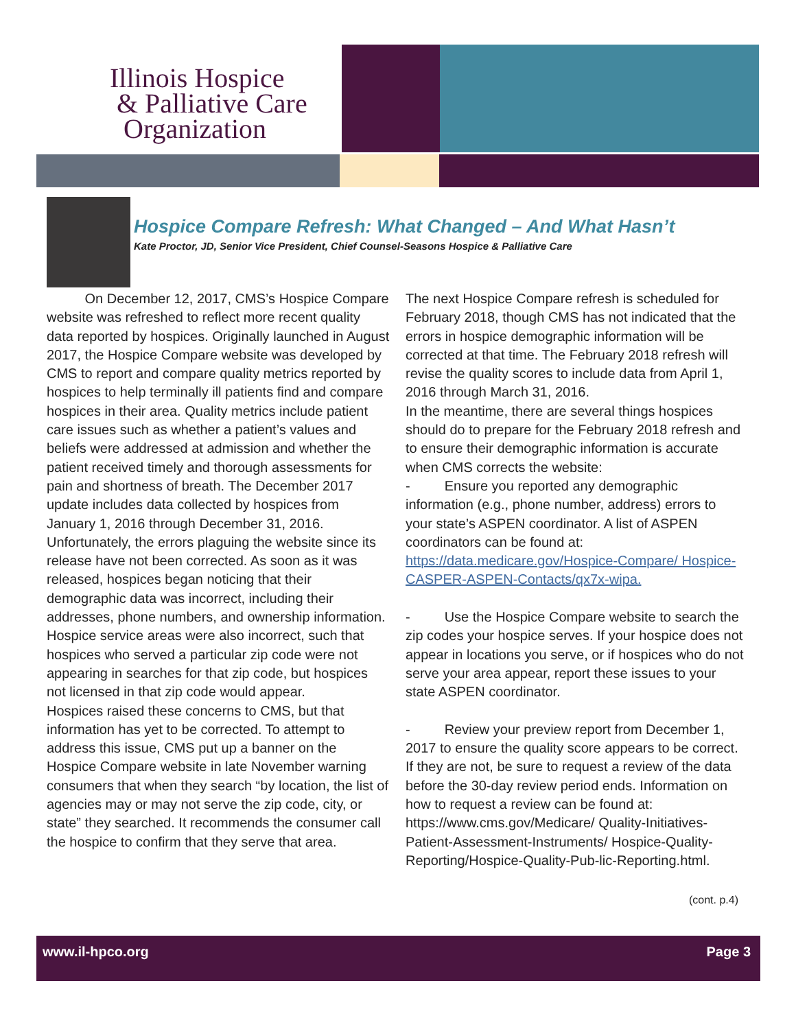Illinois Hospice
& Palliative Care
Organization
Hospice Compare Refresh: What Changed – And What Hasn’t
Kate Proctor, JD, Senior Vice President, Chief Counsel-Seasons Hospice & Palliative Care
On December 12, 2017, CMS’s Hospice Compare website was refreshed to reflect more recent quality data reported by hospices. Originally launched in August 2017, the Hospice Compare website was developed by CMS to report and compare quality metrics reported by hospices to help terminally ill patients find and compare hospices in their area. Quality metrics include patient care issues such as whether a patient’s values and beliefs were addressed at admission and whether the patient received timely and thorough assessments for pain and shortness of breath. The December 2017 update includes data collected by hospices from January 1, 2016 through December 31, 2016.
Unfortunately, the errors plaguing the website since its release have not been corrected. As soon as it was released, hospices began noticing that their demographic data was incorrect, including their addresses, phone numbers, and ownership information. Hospice service areas were also incorrect, such that hospices who served a particular zip code were not appearing in searches for that zip code, but hospices not licensed in that zip code would appear.
Hospices raised these concerns to CMS, but that information has yet to be corrected. To attempt to address this issue, CMS put up a banner on the Hospice Compare website in late November warning consumers that when they search “by location, the list of agencies may or may not serve the zip code, city, or state” they searched. It recommends the consumer call the hospice to confirm that they serve that area.
The next Hospice Compare refresh is scheduled for February 2018, though CMS has not indicated that the errors in hospice demographic information will be corrected at that time. The February 2018 refresh will revise the quality scores to include data from April 1, 2016 through March 31, 2016.
In the meantime, there are several things hospices should do to prepare for the February 2018 refresh and to ensure their demographic information is accurate when CMS corrects the website:
- Ensure you reported any demographic information (e.g., phone number, address) errors to your state’s ASPEN coordinator. A list of ASPEN coordinators can be found at: https://data.medicare.gov/Hospice-Compare/ Hospice-CASPER-ASPEN-Contacts/qx7x-wipa.
- Use the Hospice Compare website to search the zip codes your hospice serves. If your hospice does not appear in locations you serve, or if hospices who do not serve your area appear, report these issues to your state ASPEN coordinator.
- Review your preview report from December 1, 2017 to ensure the quality score appears to be correct. If they are not, be sure to request a review of the data before the 30-day review period ends. Information on how to request a review can be found at: https://www.cms.gov/Medicare/ Quality-Initiatives-Patient-Assessment-Instruments/ Hospice-Quality-Reporting/Hospice-Quality-Pub-lic-Reporting.html.
(cont. p.4)
www.il-hpco.org Page 3